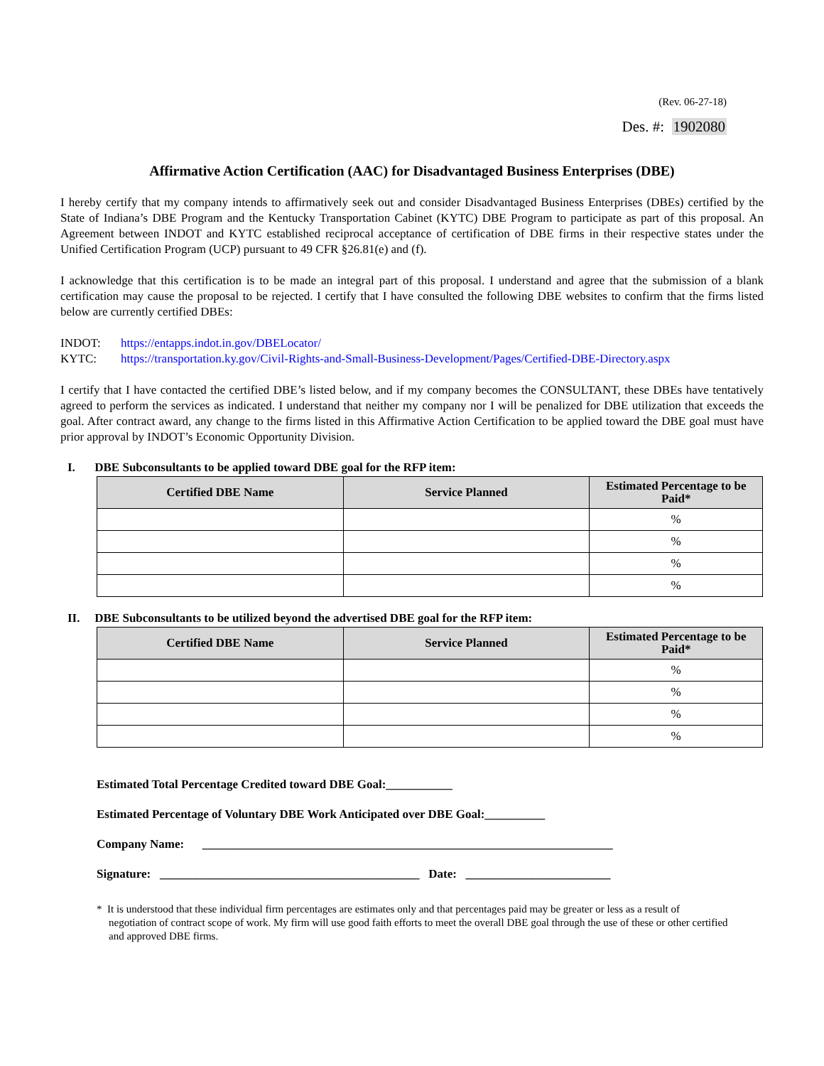(Rev. 06-27-18)
Des. #: 1902080
Affirmative Action Certification (AAC) for Disadvantaged Business Enterprises (DBE)
I hereby certify that my company intends to affirmatively seek out and consider Disadvantaged Business Enterprises (DBEs) certified by the State of Indiana’s DBE Program and the Kentucky Transportation Cabinet (KYTC) DBE Program to participate as part of this proposal. An Agreement between INDOT and KYTC established reciprocal acceptance of certification of DBE firms in their respective states under the Unified Certification Program (UCP) pursuant to 49 CFR §26.81(e) and (f).
I acknowledge that this certification is to be made an integral part of this proposal. I understand and agree that the submission of a blank certification may cause the proposal to be rejected. I certify that I have consulted the following DBE websites to confirm that the firms listed below are currently certified DBEs:
INDOT: https://entapps.indot.in.gov/DBELocator/
KYTC: https://transportation.ky.gov/Civil-Rights-and-Small-Business-Development/Pages/Certified-DBE-Directory.aspx
I certify that I have contacted the certified DBE’s listed below, and if my company becomes the CONSULTANT, these DBEs have tentatively agreed to perform the services as indicated. I understand that neither my company nor I will be penalized for DBE utilization that exceeds the goal. After contract award, any change to the firms listed in this Affirmative Action Certification to be applied toward the DBE goal must have prior approval by INDOT’s Economic Opportunity Division.
I. DBE Subconsultants to be applied toward DBE goal for the RFP item:
| Certified DBE Name | Service Planned | Estimated Percentage to be Paid* |
| --- | --- | --- |
| | | % |
| | | % |
| | | % |
| | | % |
II. DBE Subconsultants to be utilized beyond the advertised DBE goal for the RFP item:
| Certified DBE Name | Service Planned | Estimated Percentage to be Paid* |
| --- | --- | --- |
| | | % |
| | | % |
| | | % |
| | | % |
Estimated Total Percentage Credited toward DBE Goal:___________
Estimated Percentage of Voluntary DBE Work Anticipated over DBE Goal:__________
Company Name: ____________________________________________________________________
Signature: ___________________________________________ Date: ________________________
* It is understood that these individual firm percentages are estimates only and that percentages paid may be greater or less as a result of negotiation of contract scope of work. My firm will use good faith efforts to meet the overall DBE goal through the use of these or other certified and approved DBE firms.